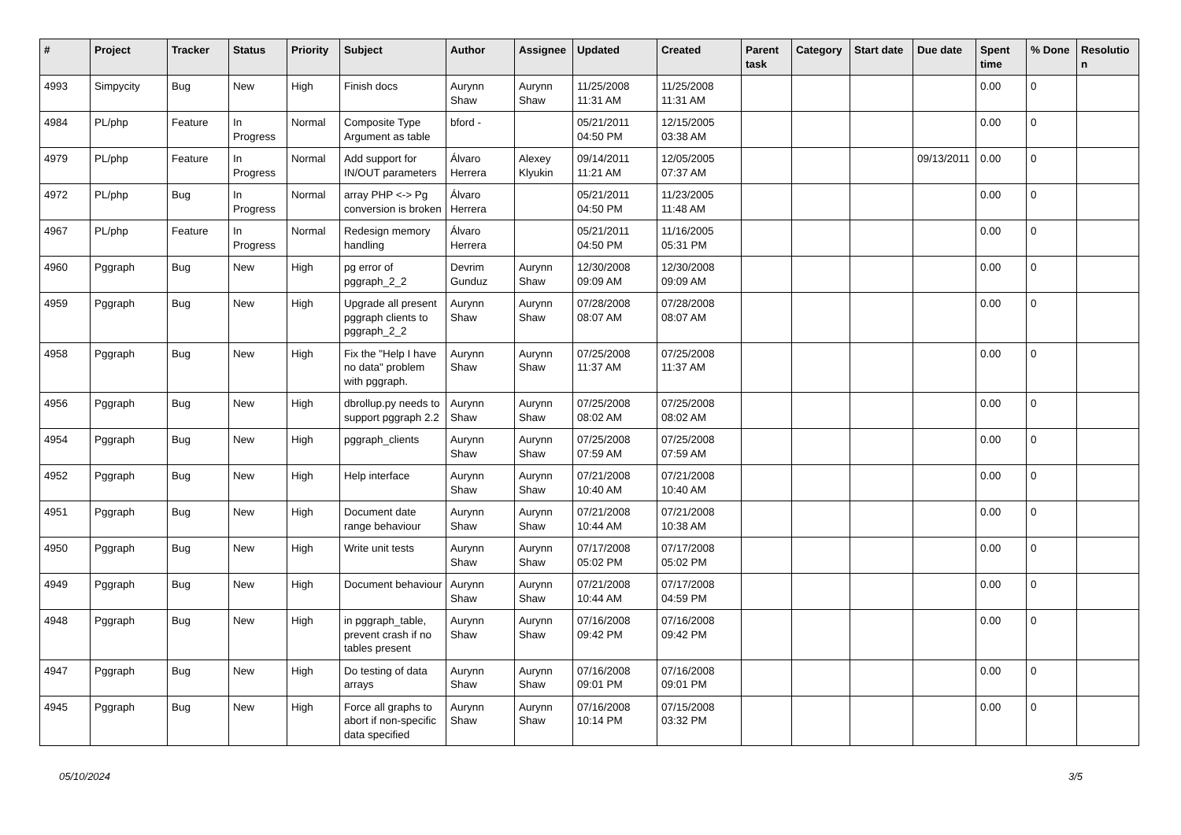| # | Project | Tracker | Status | Priority | Subject | Author | Assignee | Updated | Created | Parent task | Category | Start date | Due date | Spent time | % Done | Resolutio n |
| --- | --- | --- | --- | --- | --- | --- | --- | --- | --- | --- | --- | --- | --- | --- | --- | --- |
| 4993 | Simpycity | Bug | New | High | Finish docs | Aurynn Shaw | Aurynn Shaw | 11/25/2008 11:31 AM | 11/25/2008 11:31 AM | | | | | 0.00 | 0 | |
| 4984 | PL/php | Feature | In Progress | Normal | Composite Type Argument as table | bford - | | 05/21/2011 04:50 PM | 12/15/2005 03:38 AM | | | | | 0.00 | 0 | |
| 4979 | PL/php | Feature | In Progress | Normal | Add support for IN/OUT parameters | Álvaro Herrera | Alexey Klyukin | 09/14/2011 11:21 AM | 12/05/2005 07:37 AM | | | | 09/13/2011 | 0.00 | 0 | |
| 4972 | PL/php | Bug | In Progress | Normal | array PHP <-> Pg conversion is broken | Álvaro Herrera | | 05/21/2011 04:50 PM | 11/23/2005 11:48 AM | | | | | 0.00 | 0 | |
| 4967 | PL/php | Feature | In Progress | Normal | Redesign memory handling | Álvaro Herrera | | 05/21/2011 04:50 PM | 11/16/2005 05:31 PM | | | | | 0.00 | 0 | |
| 4960 | Pggraph | Bug | New | High | pg error of pggraph_2_2 | Devrim Gunduz | Aurynn Shaw | 12/30/2008 09:09 AM | 12/30/2008 09:09 AM | | | | | 0.00 | 0 | |
| 4959 | Pggraph | Bug | New | High | Upgrade all present pggraph clients to pggraph_2_2 | Aurynn Shaw | Aurynn Shaw | 07/28/2008 08:07 AM | 07/28/2008 08:07 AM | | | | | 0.00 | 0 | |
| 4958 | Pggraph | Bug | New | High | Fix the "Help I have no data" problem with pggraph. | Aurynn Shaw | Aurynn Shaw | 07/25/2008 11:37 AM | 07/25/2008 11:37 AM | | | | | 0.00 | 0 | |
| 4956 | Pggraph | Bug | New | High | dbrollup.py needs to support pggraph 2.2 | Aurynn Shaw | Aurynn Shaw | 07/25/2008 08:02 AM | 07/25/2008 08:02 AM | | | | | 0.00 | 0 | |
| 4954 | Pggraph | Bug | New | High | pggraph_clients | Aurynn Shaw | Aurynn Shaw | 07/25/2008 07:59 AM | 07/25/2008 07:59 AM | | | | | 0.00 | 0 | |
| 4952 | Pggraph | Bug | New | High | Help interface | Aurynn Shaw | Aurynn Shaw | 07/21/2008 10:40 AM | 07/21/2008 10:40 AM | | | | | 0.00 | 0 | |
| 4951 | Pggraph | Bug | New | High | Document date range behaviour | Aurynn Shaw | Aurynn Shaw | 07/21/2008 10:44 AM | 07/21/2008 10:38 AM | | | | | 0.00 | 0 | |
| 4950 | Pggraph | Bug | New | High | Write unit tests | Aurynn Shaw | Aurynn Shaw | 07/17/2008 05:02 PM | 07/17/2008 05:02 PM | | | | | 0.00 | 0 | |
| 4949 | Pggraph | Bug | New | High | Document behaviour | Aurynn Shaw | Aurynn Shaw | 07/21/2008 10:44 AM | 07/17/2008 04:59 PM | | | | | 0.00 | 0 | |
| 4948 | Pggraph | Bug | New | High | in pggraph_table, prevent crash if no tables present | Aurynn Shaw | Aurynn Shaw | 07/16/2008 09:42 PM | 07/16/2008 09:42 PM | | | | | 0.00 | 0 | |
| 4947 | Pggraph | Bug | New | High | Do testing of data arrays | Aurynn Shaw | Aurynn Shaw | 07/16/2008 09:01 PM | 07/16/2008 09:01 PM | | | | | 0.00 | 0 | |
| 4945 | Pggraph | Bug | New | High | Force all graphs to abort if non-specific data specified | Aurynn Shaw | Aurynn Shaw | 07/16/2008 10:14 PM | 07/15/2008 03:32 PM | | | | | 0.00 | 0 | |
05/10/2024 3/5